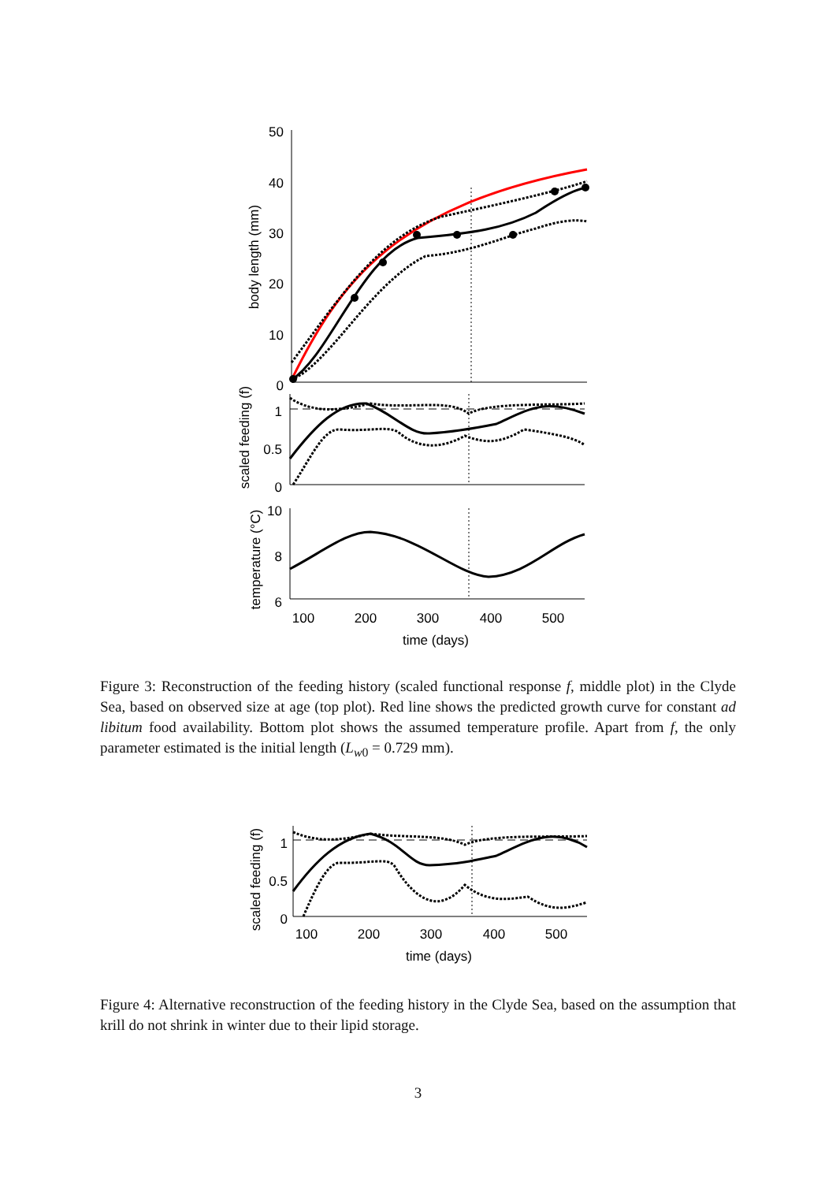50
40
30
20
10
0
1
0.5
0
10
8
6
100
200
300
400
500
time (days)
body length (mm)
scaled feeding (f)
temperature (°C)
Figure 3: Reconstruction of the feeding history (scaled functional response f, middle plot) in the Clyde Sea, based on observed size at age (top plot). Red line shows the predicted growth curve for constant ad libitum food availability. Bottom plot shows the assumed temperature profile. Apart from f, the only parameter estimated is the initial length (L<sub>w0</sub> = 0.729 mm).
1
0.5
0
100
200
300
400
500
time (days)
scaled feeding (f)
Figure 4: Alternative reconstruction of the feeding history in the Clyde Sea, based on the assumption that krill do not shrink in winter due to their lipid storage.
3